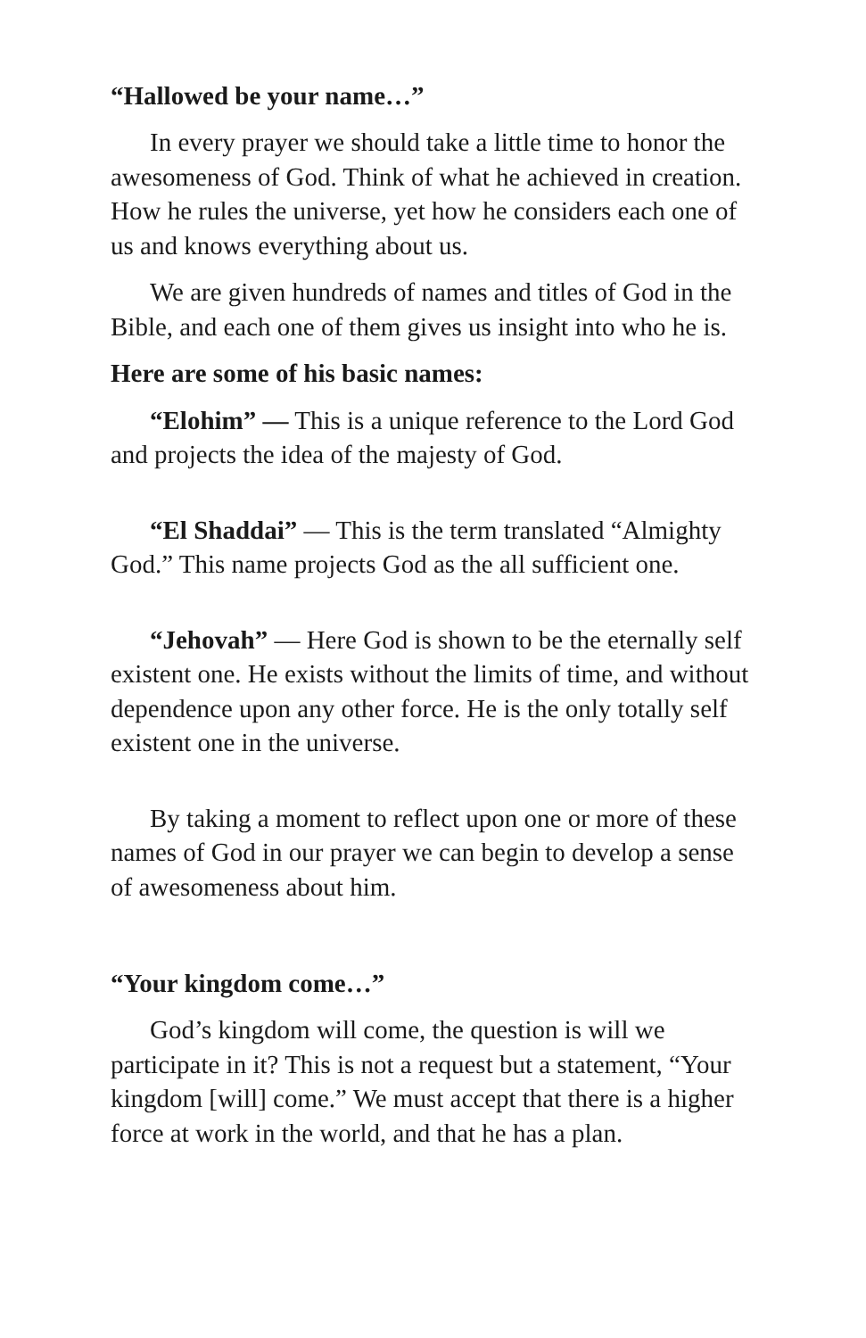“Hallowed be your name…”
In every prayer we should take a little time to honor the awesomeness of God. Think of what he achieved in creation. How he rules the universe, yet how he considers each one of us and knows everything about us.
We are given hundreds of names and titles of God in the Bible, and each one of them gives us insight into who he is.
Here are some of his basic names:
“Elohim” — This is a unique reference to the Lord God and projects the idea of the majesty of God.
“El Shaddai” — This is the term translated “Almighty God.” This name projects God as the all sufficient one.
“Jehovah” — Here God is shown to be the eternally self existent one. He exists without the limits of time, and without dependence upon any other force. He is the only totally self existent one in the universe.
By taking a moment to reflect upon one or more of these names of God in our prayer we can begin to develop a sense of awesomeness about him.
“Your kingdom come…”
God’s kingdom will come, the question is will we participate in it? This is not a request but a statement, “Your kingdom [will] come.” We must accept that there is a higher force at work in the world, and that he has a plan.